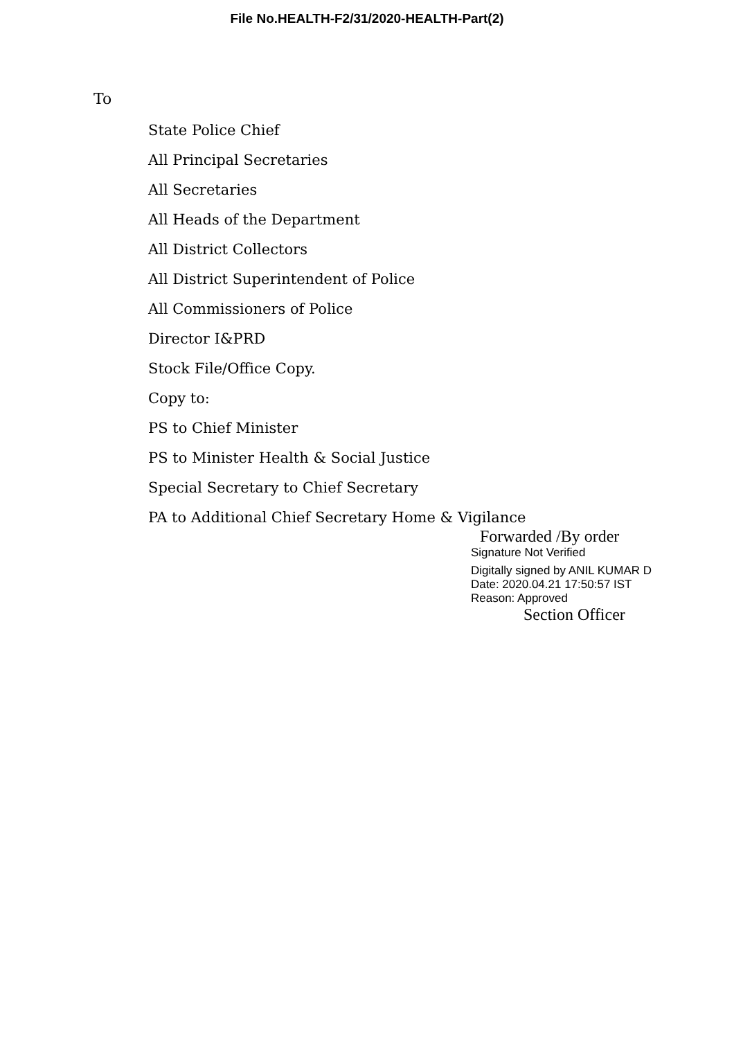File No.HEALTH-F2/31/2020-HEALTH-Part(2)
To
State Police Chief
All Principal Secretaries
All Secretaries
All Heads of the Department
All District Collectors
All District Superintendent of Police
All Commissioners of Police
Director I&PRD
Stock File/Office Copy.
Copy to:
PS to Chief Minister
PS to Minister Health & Social Justice
Special Secretary to Chief Secretary
PA to Additional Chief Secretary Home & Vigilance
Forwarded /By order
Signature Not Verified
Digitally signed by ANIL KUMAR D
Date: 2020.04.21 17:50:57 IST
Reason: Approved
Section Officer